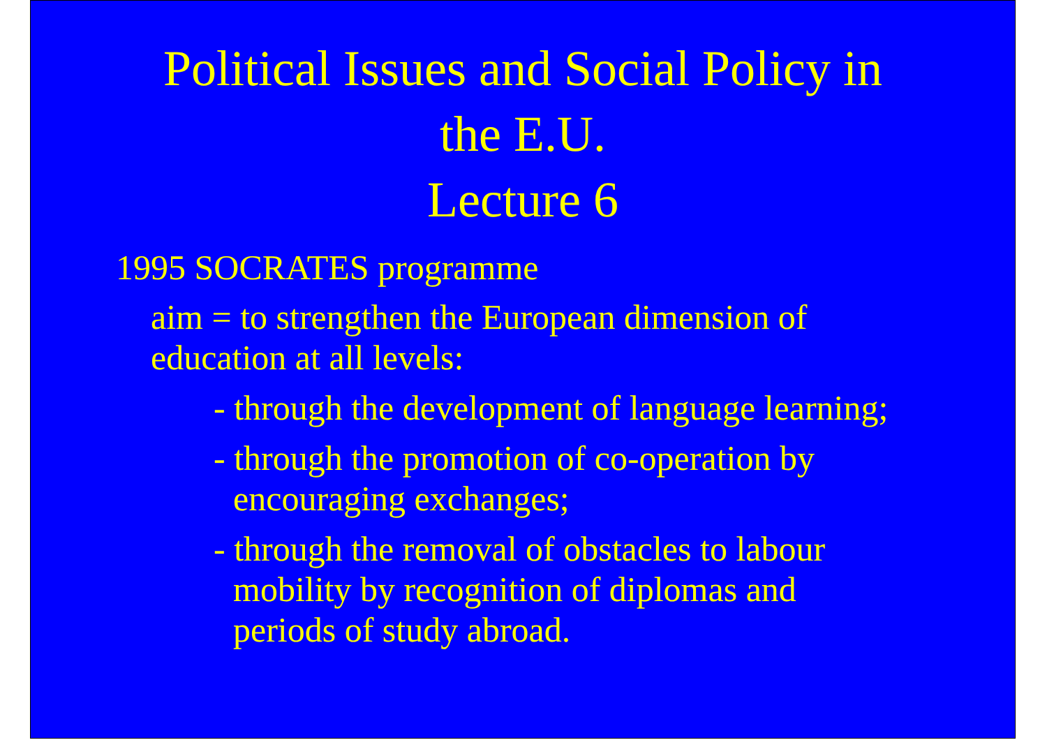Political Issues and Social Policy in
the E.U.
Lecture 6
1995 SOCRATES programme
aim = to strengthen the European dimension of education at all levels:
- through the development of language learning;
- through the promotion of co-operation by encouraging exchanges;
- through the removal of obstacles to labour mobility by recognition of diplomas and periods of study abroad.